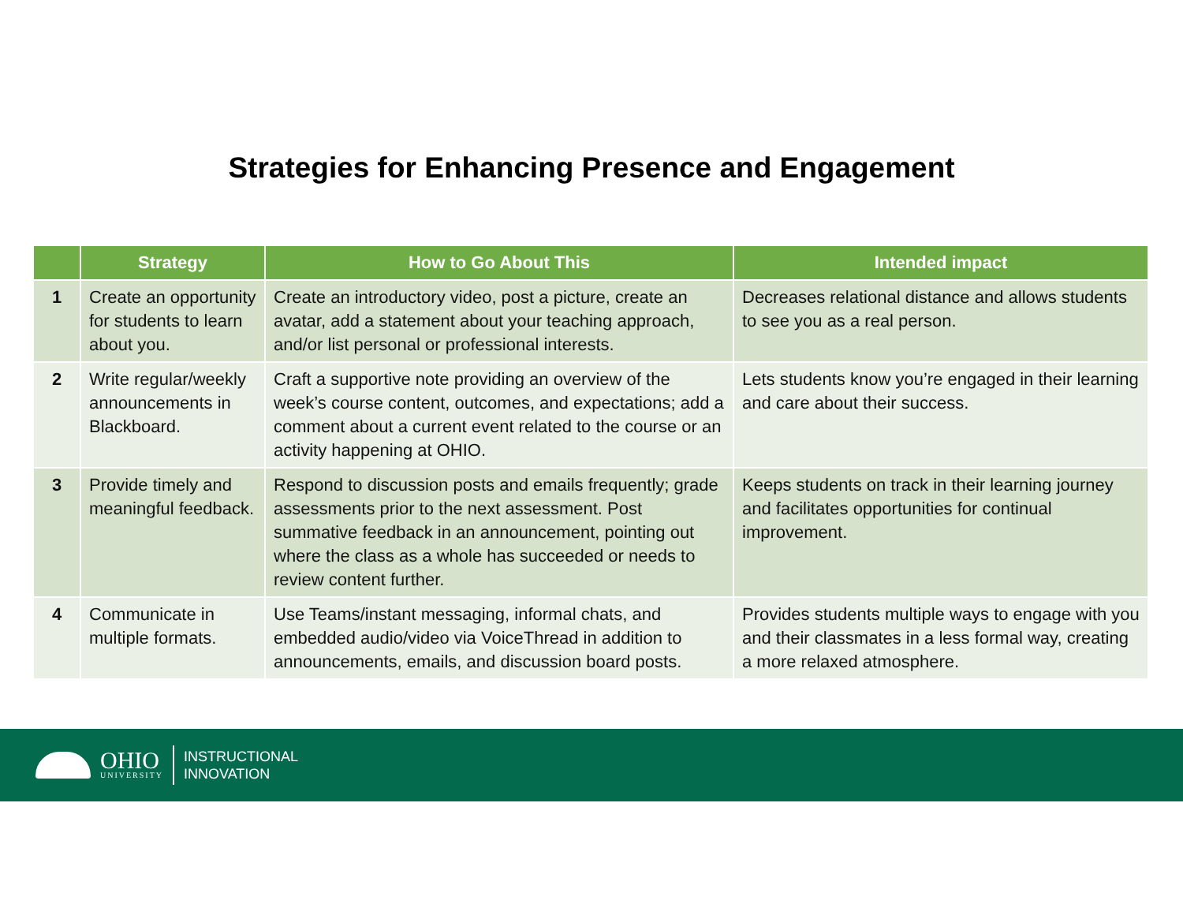Strategies for Enhancing Presence and Engagement
| | Strategy | How to Go About This | Intended impact |
| --- | --- | --- | --- |
| 1 | Create an opportunity for students to learn about you. | Create an introductory video, post a picture, create an avatar, add a statement about your teaching approach, and/or list personal or professional interests. | Decreases relational distance and allows students to see you as a real person. |
| 2 | Write regular/weekly announcements in Blackboard. | Craft a supportive note providing an overview of the week’s course content, outcomes, and expectations; add a comment about a current event related to the course or an activity happening at OHIO. | Lets students know you’re engaged in their learning and care about their success. |
| 3 | Provide timely and meaningful feedback. | Respond to discussion posts and emails frequently; grade assessments prior to the next assessment. Post summative feedback in an announcement, pointing out where the class as a whole has succeeded or needs to review content further. | Keeps students on track in their learning journey and facilitates opportunities for continual improvement. |
| 4 | Communicate in multiple formats. | Use Teams/instant messaging, informal chats, and embedded audio/video via VoiceThread in addition to announcements, emails, and discussion board posts. | Provides students multiple ways to engage with you and their classmates in a less formal way, creating a more relaxed atmosphere. |
OHIO
UNIVERSITY
INSTRUCTIONAL
INNOVATION